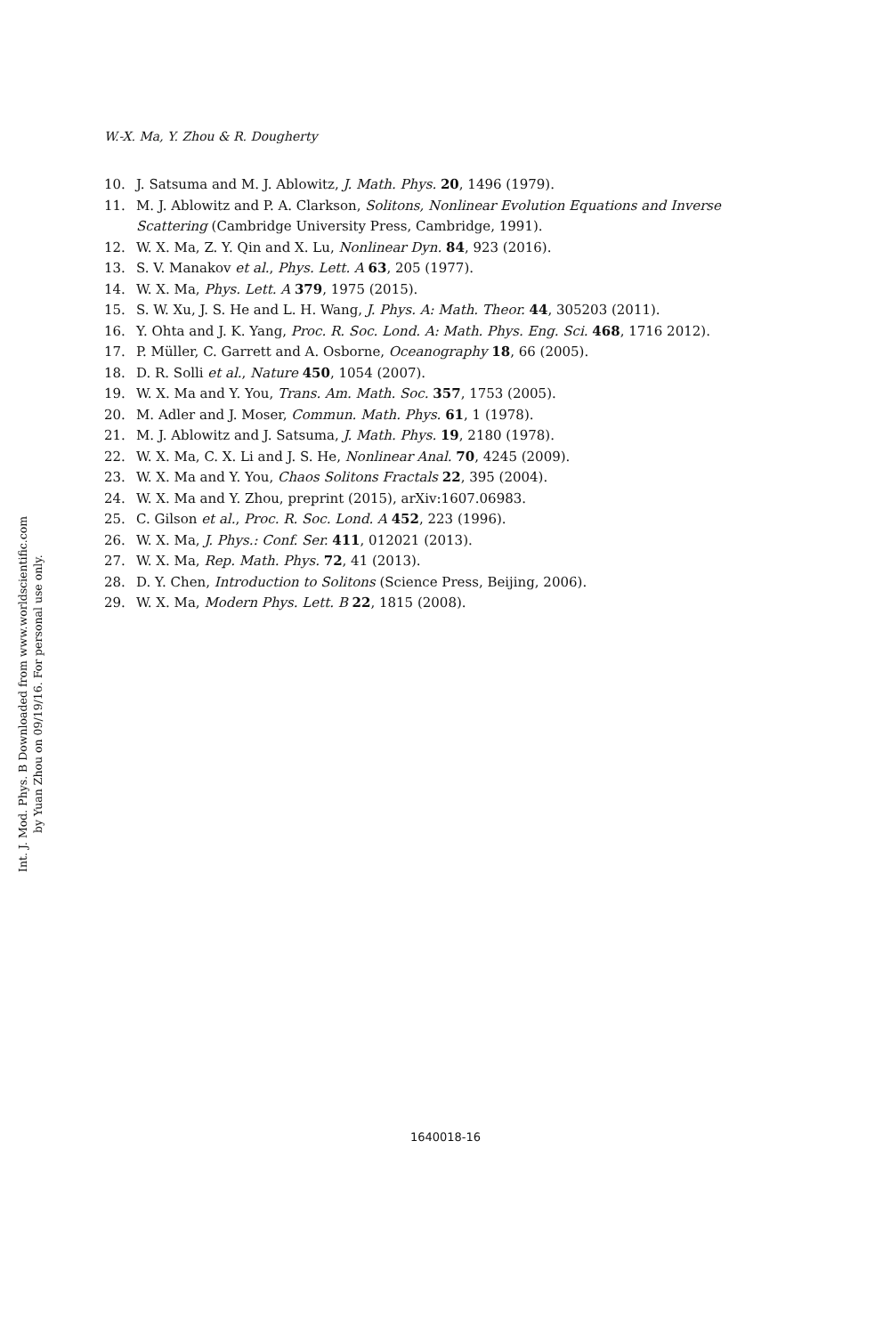W.-X. Ma, Y. Zhou & R. Dougherty
Int. J. Mod. Phys. B Downloaded from www.worldscientific.com
by Yuan Zhou on 09/19/16. For personal use only.
10. J. Satsuma and M. J. Ablowitz, J. Math. Phys. 20, 1496 (1979).
11. M. J. Ablowitz and P. A. Clarkson, Solitons, Nonlinear Evolution Equations and Inverse Scattering (Cambridge University Press, Cambridge, 1991).
12. W. X. Ma, Z. Y. Qin and X. Lu, Nonlinear Dyn. 84, 923 (2016).
13. S. V. Manakov et al., Phys. Lett. A 63, 205 (1977).
14. W. X. Ma, Phys. Lett. A 379, 1975 (2015).
15. S. W. Xu, J. S. He and L. H. Wang, J. Phys. A: Math. Theor. 44, 305203 (2011).
16. Y. Ohta and J. K. Yang, Proc. R. Soc. Lond. A: Math. Phys. Eng. Sci. 468, 1716 2012).
17. P. Müller, C. Garrett and A. Osborne, Oceanography 18, 66 (2005).
18. D. R. Solli et al., Nature 450, 1054 (2007).
19. W. X. Ma and Y. You, Trans. Am. Math. Soc. 357, 1753 (2005).
20. M. Adler and J. Moser, Commun. Math. Phys. 61, 1 (1978).
21. M. J. Ablowitz and J. Satsuma, J. Math. Phys. 19, 2180 (1978).
22. W. X. Ma, C. X. Li and J. S. He, Nonlinear Anal. 70, 4245 (2009).
23. W. X. Ma and Y. You, Chaos Solitons Fractals 22, 395 (2004).
24. W. X. Ma and Y. Zhou, preprint (2015), arXiv:1607.06983.
25. C. Gilson et al., Proc. R. Soc. Lond. A 452, 223 (1996).
26. W. X. Ma, J. Phys.: Conf. Ser. 411, 012021 (2013).
27. W. X. Ma, Rep. Math. Phys. 72, 41 (2013).
28. D. Y. Chen, Introduction to Solitons (Science Press, Beijing, 2006).
29. W. X. Ma, Modern Phys. Lett. B 22, 1815 (2008).
1640018-16